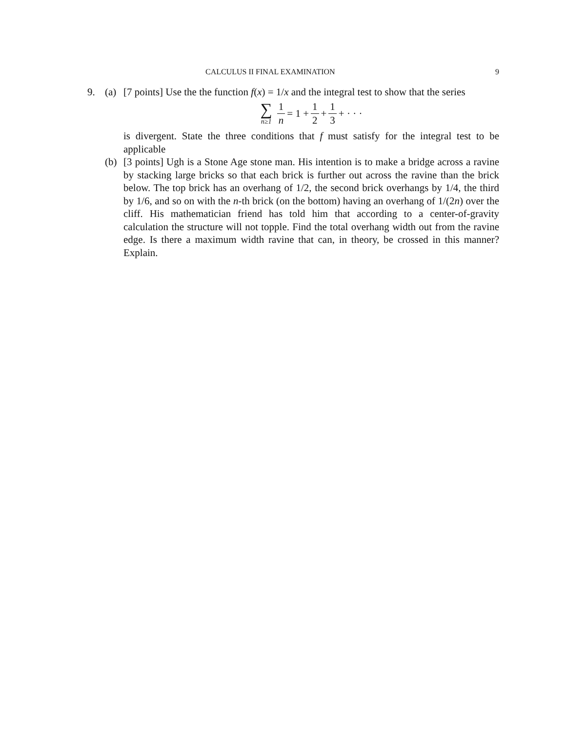CALCULUS II FINAL EXAMINATION 9
9. (a) [7 points] Use the the function f(x) = 1/x and the integral test to show that the series
∑ n≥1 1 n = 1 + 1 2 + 1 3 + · · ·
is divergent. State the three conditions that f must satisfy for the integral test to be applicable
(b) [3 points] Ugh is a Stone Age stone man. His intention is to make a bridge across a ravine by stacking large bricks so that each brick is further out across the ravine than the brick below. The top brick has an overhang of 1/2, the second brick overhangs by 1/4, the third by 1/6, and so on with the n-th brick (on the bottom) having an overhang of 1/(2n) over the cliff. His mathematician friend has told him that according to a center-of-gravity calculation the structure will not topple. Find the total overhang width out from the ravine edge. Is there a maximum width ravine that can, in theory, be crossed in this manner? Explain.